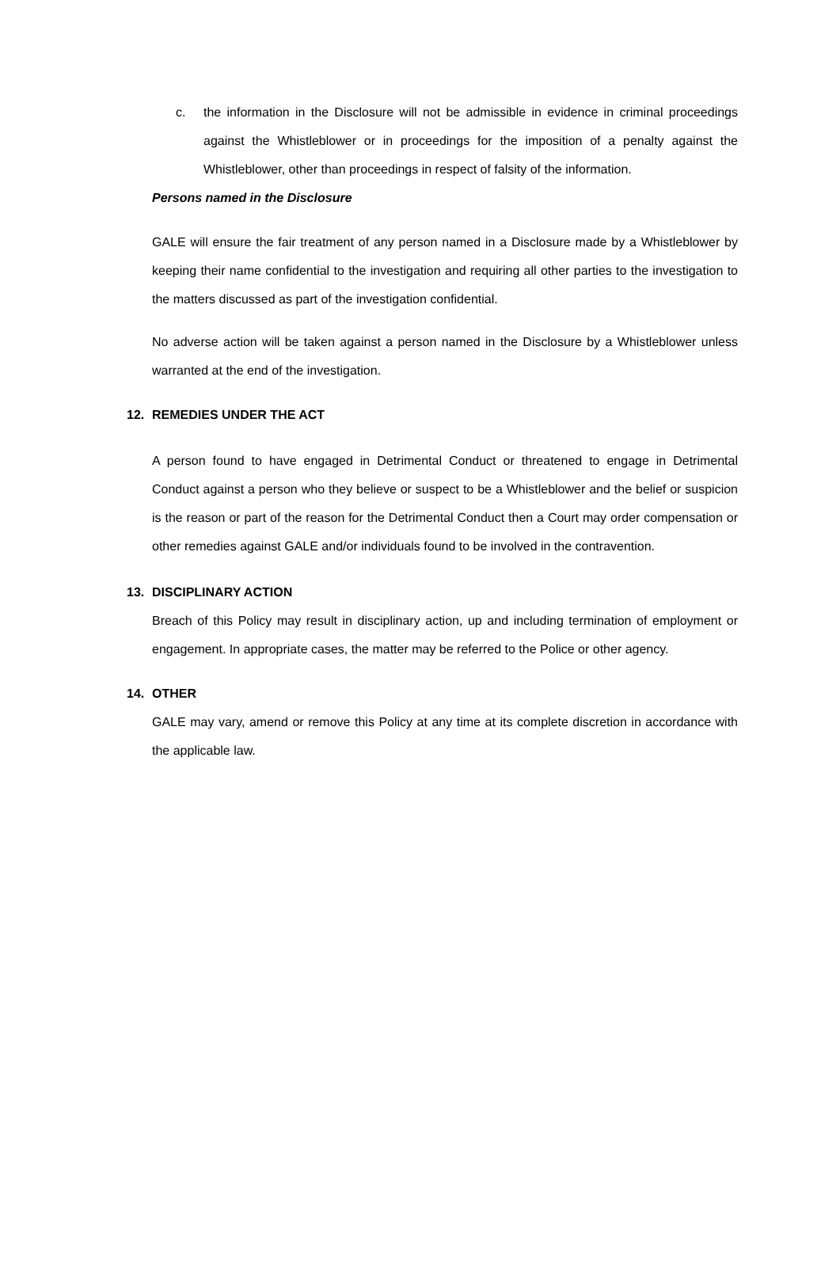c. the information in the Disclosure will not be admissible in evidence in criminal proceedings against the Whistleblower or in proceedings for the imposition of a penalty against the Whistleblower, other than proceedings in respect of falsity of the information.
Persons named in the Disclosure
GALE will ensure the fair treatment of any person named in a Disclosure made by a Whistleblower by keeping their name confidential to the investigation and requiring all other parties to the investigation to the matters discussed as part of the investigation confidential.
No adverse action will be taken against a person named in the Disclosure by a Whistleblower unless warranted at the end of the investigation.
12. REMEDIES UNDER THE ACT
A person found to have engaged in Detrimental Conduct or threatened to engage in Detrimental Conduct against a person who they believe or suspect to be a Whistleblower and the belief or suspicion is the reason or part of the reason for the Detrimental Conduct then a Court may order compensation or other remedies against GALE and/or individuals found to be involved in the contravention.
13. DISCIPLINARY ACTION
Breach of this Policy may result in disciplinary action, up and including termination of employment or engagement. In appropriate cases, the matter may be referred to the Police or other agency.
14. OTHER
GALE may vary, amend or remove this Policy at any time at its complete discretion in accordance with the applicable law.